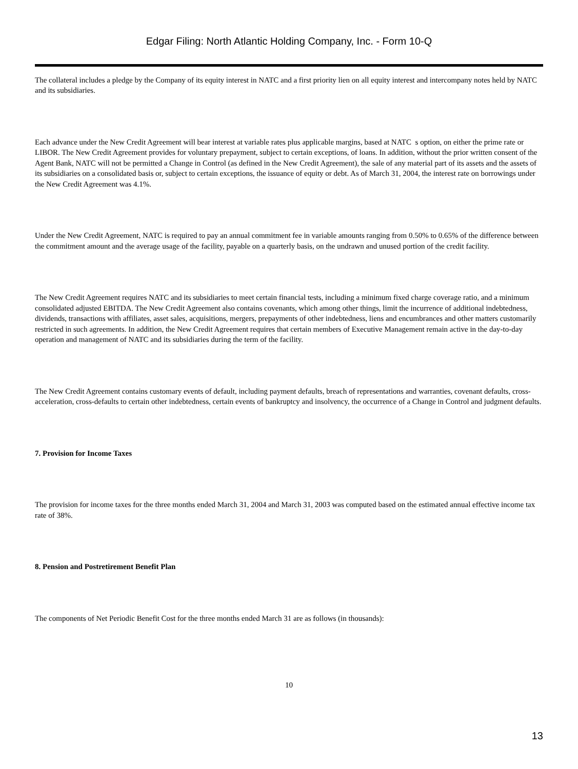Edgar Filing: North Atlantic Holding Company, Inc. - Form 10-Q
The collateral includes a pledge by the Company of its equity interest in NATC and a first priority lien on all equity interest and intercompany notes held by NATC and its subsidiaries.
Each advance under the New Credit Agreement will bear interest at variable rates plus applicable margins, based at NATC s option, on either the prime rate or LIBOR. The New Credit Agreement provides for voluntary prepayment, subject to certain exceptions, of loans. In addition, without the prior written consent of the Agent Bank, NATC will not be permitted a Change in Control (as defined in the New Credit Agreement), the sale of any material part of its assets and the assets of its subsidiaries on a consolidated basis or, subject to certain exceptions, the issuance of equity or debt. As of March 31, 2004, the interest rate on borrowings under the New Credit Agreement was 4.1%.
Under the New Credit Agreement, NATC is required to pay an annual commitment fee in variable amounts ranging from 0.50% to 0.65% of the difference between the commitment amount and the average usage of the facility, payable on a quarterly basis, on the undrawn and unused portion of the credit facility.
The New Credit Agreement requires NATC and its subsidiaries to meet certain financial tests, including a minimum fixed charge coverage ratio, and a minimum consolidated adjusted EBITDA. The New Credit Agreement also contains covenants, which among other things, limit the incurrence of additional indebtedness, dividends, transactions with affiliates, asset sales, acquisitions, mergers, prepayments of other indebtedness, liens and encumbrances and other matters customarily restricted in such agreements. In addition, the New Credit Agreement requires that certain members of Executive Management remain active in the day-to-day operation and management of NATC and its subsidiaries during the term of the facility.
The New Credit Agreement contains customary events of default, including payment defaults, breach of representations and warranties, covenant defaults, cross-acceleration, cross-defaults to certain other indebtedness, certain events of bankruptcy and insolvency, the occurrence of a Change in Control and judgment defaults.
7. Provision for Income Taxes
The provision for income taxes for the three months ended March 31, 2004 and March 31, 2003 was computed based on the estimated annual effective income tax rate of 38%.
8. Pension and Postretirement Benefit Plan
The components of Net Periodic Benefit Cost for the three months ended March 31 are as follows (in thousands):
10
13